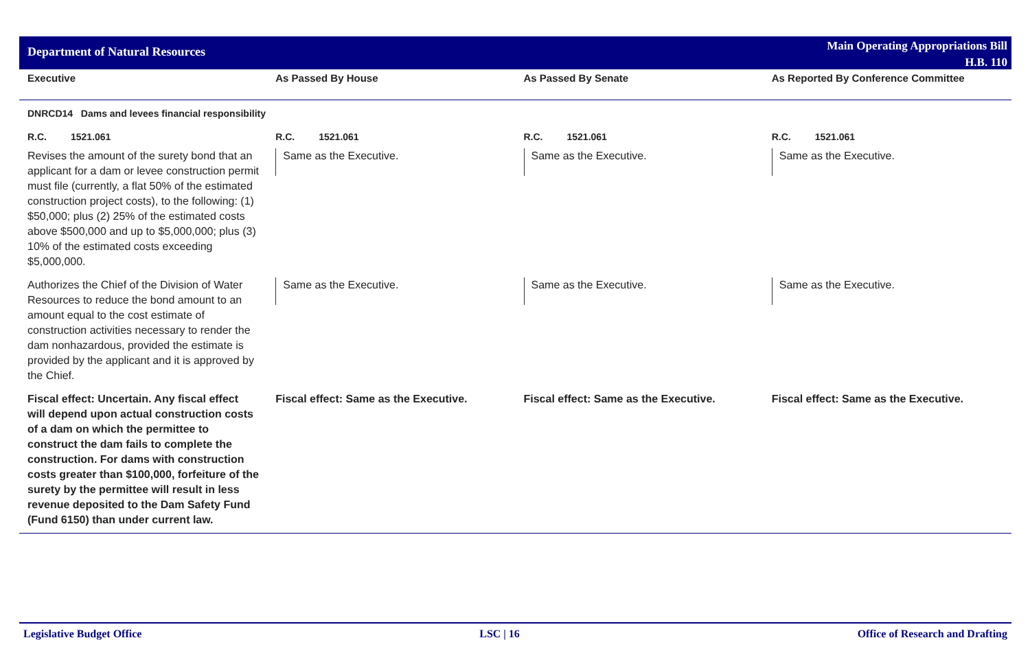Department of Natural Resources
Main Operating Appropriations Bill
H.B. 110
| Executive | As Passed By House | As Passed By Senate | As Reported By Conference Committee |
| --- | --- | --- | --- |
| DNRCD14 Dams and levees financial responsibility | | | |
| R.C. 1521.061 | R.C. 1521.061 | R.C. 1521.061 | R.C. 1521.061 |
| Revises the amount of the surety bond that an applicant for a dam or levee construction permit must file (currently, a flat 50% of the estimated construction project costs), to the following: (1) $50,000; plus (2) 25% of the estimated costs above $500,000 and up to $5,000,000; plus (3) 10% of the estimated costs exceeding $5,000,000. | Same as the Executive. | Same as the Executive. | Same as the Executive. |
| Authorizes the Chief of the Division of Water Resources to reduce the bond amount to an amount equal to the cost estimate of construction activities necessary to render the dam nonhazardous, provided the estimate is provided by the applicant and it is approved by the Chief. | Same as the Executive. | Same as the Executive. | Same as the Executive. |
| Fiscal effect: Uncertain. Any fiscal effect will depend upon actual construction costs of a dam on which the permittee to construct the dam fails to complete the construction. For dams with construction costs greater than $100,000, forfeiture of the surety by the permittee will result in less revenue deposited to the Dam Safety Fund (Fund 6150) than under current law. | Fiscal effect: Same as the Executive. | Fiscal effect: Same as the Executive. | Fiscal effect: Same as the Executive. |
Legislative Budget Office LSC | 16 Office of Research and Drafting